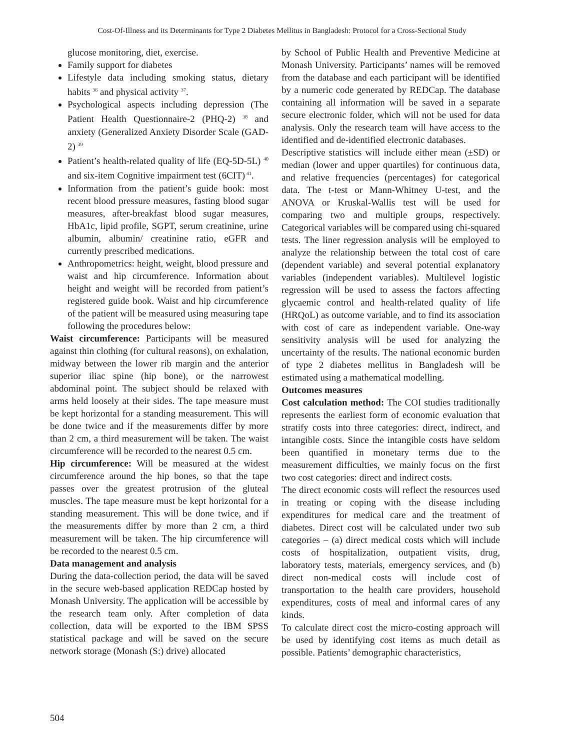Cost-Of-Illness and its Determinants for Type 2 Diabetes Mellitus in Bangladesh: Protocol for a Cross-Sectional Study
glucose monitoring, diet, exercise.
Family support for diabetes
Lifestyle data including smoking status, dietary habits <sup>36</sup> and physical activity <sup>37</sup>.
Psychological aspects including depression (The Patient Health Questionnaire-2 (PHQ-2) <sup>38</sup> and anxiety (Generalized Anxiety Disorder Scale (GAD-2) <sup>39</sup>
Patient’s health-related quality of life (EQ-5D-5L) <sup>40</sup> and six-item Cognitive impairment test (6CIT)<sup>41</sup>.
Information from the patient’s guide book: most recent blood pressure measures, fasting blood sugar measures, after-breakfast blood sugar measures, HbA1c, lipid profile, SGPT, serum creatinine, urine albumin, albumin/ creatinine ratio, eGFR and currently prescribed medications.
Anthropometrics: height, weight, blood pressure and waist and hip circumference. Information about height and weight will be recorded from patient’s registered guide book. Waist and hip circumference of the patient will be measured using measuring tape following the procedures below:
Waist circumference: Participants will be measured against thin clothing (for cultural reasons), on exhalation, midway between the lower rib margin and the anterior superior iliac spine (hip bone), or the narrowest abdominal point. The subject should be relaxed with arms held loosely at their sides. The tape measure must be kept horizontal for a standing measurement. This will be done twice and if the measurements differ by more than 2 cm, a third measurement will be taken. The waist circumference will be recorded to the nearest 0.5 cm.
Hip circumference: Will be measured at the widest circumference around the hip bones, so that the tape passes over the greatest protrusion of the gluteal muscles. The tape measure must be kept horizontal for a standing measurement. This will be done twice, and if the measurements differ by more than 2 cm, a third measurement will be taken. The hip circumference will be recorded to the nearest 0.5 cm.
Data management and analysis
During the data-collection period, the data will be saved in the secure web-based application REDCap hosted by Monash University. The application will be accessible by the research team only. After completion of data collection, data will be exported to the IBM SPSS statistical package and will be saved on the secure network storage (Monash (S:) drive) allocated
by School of Public Health and Preventive Medicine at Monash University. Participants’ names will be removed from the database and each participant will be identified by a numeric code generated by REDCap. The database containing all information will be saved in a separate secure electronic folder, which will not be used for data analysis. Only the research team will have access to the identified and de-identified electronic databases.
Descriptive statistics will include either mean (±SD) or median (lower and upper quartiles) for continuous data, and relative frequencies (percentages) for categorical data. The t-test or Mann-Whitney U-test, and the ANOVA or Kruskal-Wallis test will be used for comparing two and multiple groups, respectively. Categorical variables will be compared using chi-squared tests. The liner regression analysis will be employed to analyze the relationship between the total cost of care (dependent variable) and several potential explanatory variables (independent variables). Multilevel logistic regression will be used to assess the factors affecting glycaemic control and health-related quality of life (HRQoL) as outcome variable, and to find its association with cost of care as independent variable. One-way sensitivity analysis will be used for analyzing the uncertainty of the results. The national economic burden of type 2 diabetes mellitus in Bangladesh will be estimated using a mathematical modelling.
Outcomes measures
Cost calculation method: The COI studies traditionally represents the earliest form of economic evaluation that stratify costs into three categories: direct, indirect, and intangible costs. Since the intangible costs have seldom been quantified in monetary terms due to the measurement difficulties, we mainly focus on the first two cost categories: direct and indirect costs.
The direct economic costs will reflect the resources used in treating or coping with the disease including expenditures for medical care and the treatment of diabetes. Direct cost will be calculated under two sub categories – (a) direct medical costs which will include costs of hospitalization, outpatient visits, drug, laboratory tests, materials, emergency services, and (b) direct non-medical costs will include cost of transportation to the health care providers, household expenditures, costs of meal and informal cares of any kinds.
To calculate direct cost the micro-costing approach will be used by identifying cost items as much detail as possible. Patients’ demographic characteristics,
504